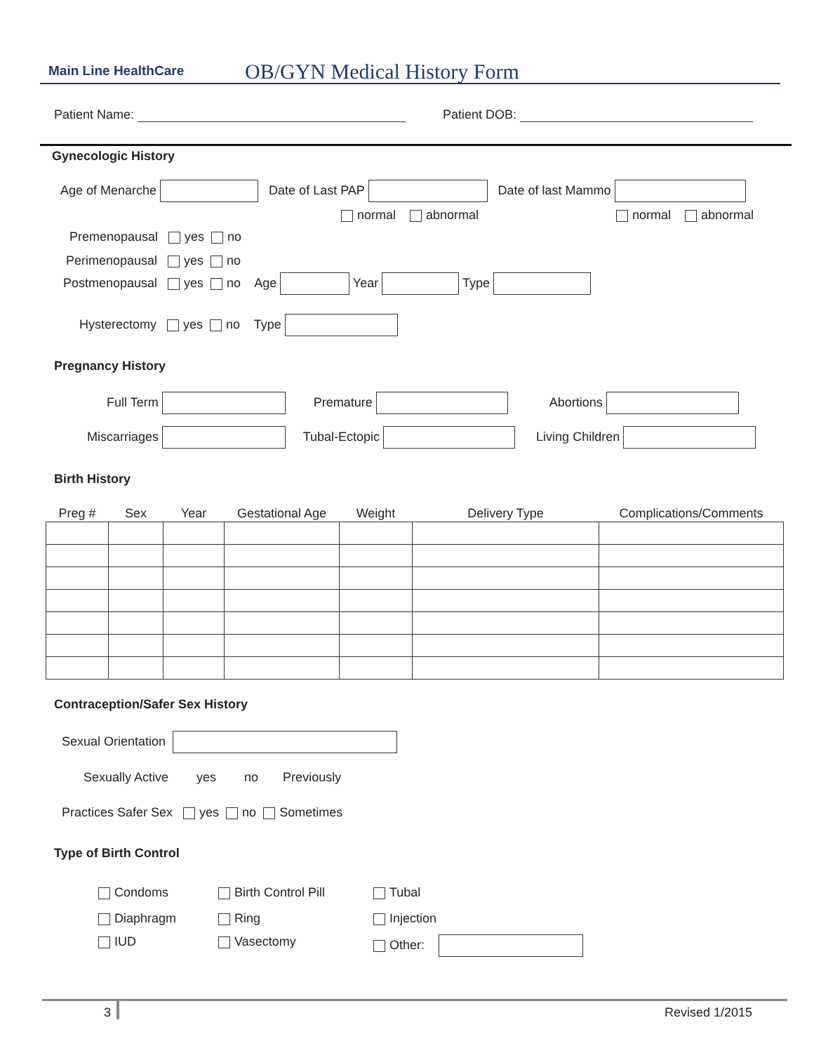Main Line HealthCare OB/GYN Medical History Form
Patient Name: Patient DOB:
Gynecologic History
Age of Menarche Date of Last PAP Date of last Mammo
normal abnormal normal abnormal
Premenopausal yes no
Perimenopausal yes no
Postmenopausal yes no Age Year Type
Hysterectomy yes no Type
Pregnancy History
Full Term Premature Abortions
Miscarriages Tubal-Ectopic Living Children
Birth History
| Preg # | Sex | Year | Gestational Age | Weight | Delivery Type | Complications/Comments |
| --- | --- | --- | --- | --- | --- | --- |
Contraception/Safer Sex History
Sexual Orientation
Sexually Active yes no Previously
Practices Safer Sex yes no Sometimes
Type of Birth Control
Condoms Birth Control Pill Tubal
Diaphragm Ring Injection
IUD Vasectomy Other:
3 Revised 1/2015